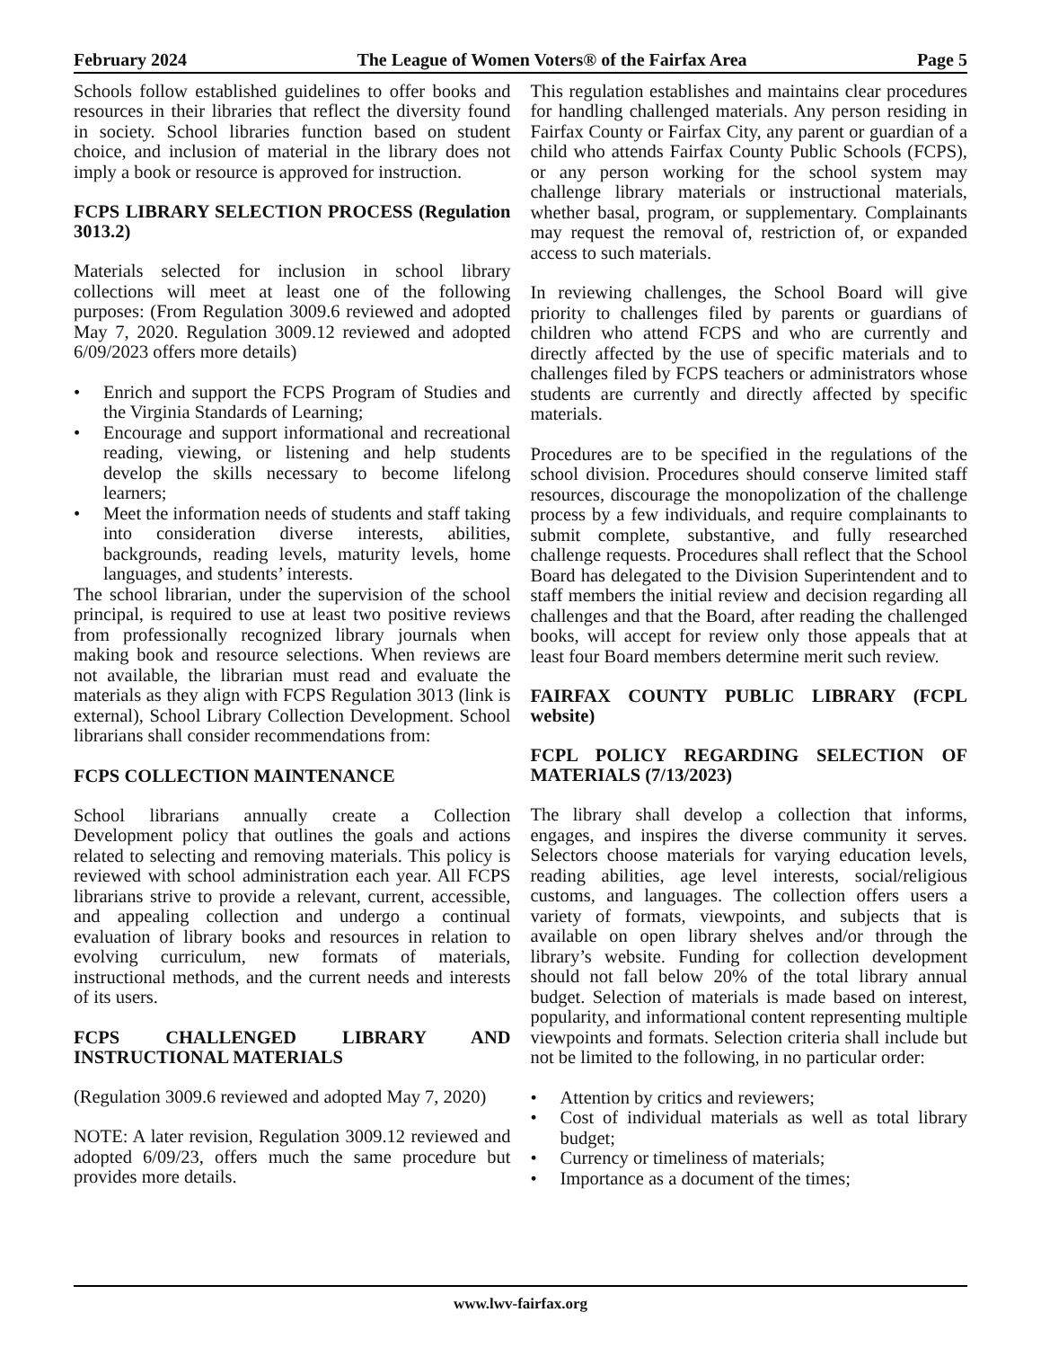February 2024 The League of Women Voters® of the Fairfax Area Page 5
Schools follow established guidelines to offer books and resources in their libraries that reflect the diversity found in society. School libraries function based on student choice, and inclusion of material in the library does not imply a book or resource is approved for instruction.
FCPS LIBRARY SELECTION PROCESS (Regulation 3013.2)
Materials selected for inclusion in school library collections will meet at least one of the following purposes: (From Regulation 3009.6 reviewed and adopted May 7, 2020. Regulation 3009.12 reviewed and adopted 6/09/2023 offers more details)
• Enrich and support the FCPS Program of Studies and the Virginia Standards of Learning;
• Encourage and support informational and recreational reading, viewing, or listening and help students develop the skills necessary to become lifelong learners;
• Meet the information needs of students and staff taking into consideration diverse interests, abilities, backgrounds, reading levels, maturity levels, home languages, and students’ interests.
The school librarian, under the supervision of the school principal, is required to use at least two positive reviews from professionally recognized library journals when making book and resource selections. When reviews are not available, the librarian must read and evaluate the materials as they align with FCPS Regulation 3013 (link is external), School Library Collection Development. School librarians shall consider recommendations from:
FCPS COLLECTION MAINTENANCE
School librarians annually create a Collection Development policy that outlines the goals and actions related to selecting and removing materials. This policy is reviewed with school administration each year. All FCPS librarians strive to provide a relevant, current, accessible, and appealing collection and undergo a continual evaluation of library books and resources in relation to evolving curriculum, new formats of materials, instructional methods, and the current needs and interests of its users.
FCPS CHALLENGED LIBRARY AND INSTRUCTIONAL MATERIALS
(Regulation 3009.6 reviewed and adopted May 7, 2020)
NOTE: A later revision, Regulation 3009.12 reviewed and adopted 6/09/23, offers much the same procedure but provides more details.
This regulation establishes and maintains clear procedures for handling challenged materials. Any person residing in Fairfax County or Fairfax City, any parent or guardian of a child who attends Fairfax County Public Schools (FCPS), or any person working for the school system may challenge library materials or instructional materials, whether basal, program, or supplementary. Complainants may request the removal of, restriction of, or expanded access to such materials.
In reviewing challenges, the School Board will give priority to challenges filed by parents or guardians of children who attend FCPS and who are currently and directly affected by the use of specific materials and to challenges filed by FCPS teachers or administrators whose students are currently and directly affected by specific materials.
Procedures are to be specified in the regulations of the school division. Procedures should conserve limited staff resources, discourage the monopolization of the challenge process by a few individuals, and require complainants to submit complete, substantive, and fully researched challenge requests. Procedures shall reflect that the School Board has delegated to the Division Superintendent and to staff members the initial review and decision regarding all challenges and that the Board, after reading the challenged books, will accept for review only those appeals that at least four Board members determine merit such review.
FAIRFAX COUNTY PUBLIC LIBRARY (FCPL website)
FCPL POLICY REGARDING SELECTION OF MATERIALS (7/13/2023)
The library shall develop a collection that informs, engages, and inspires the diverse community it serves. Selectors choose materials for varying education levels, reading abilities, age level interests, social/religious customs, and languages. The collection offers users a variety of formats, viewpoints, and subjects that is available on open library shelves and/or through the library’s website. Funding for collection development should not fall below 20% of the total library annual budget. Selection of materials is made based on interest, popularity, and informational content representing multiple viewpoints and formats. Selection criteria shall include but not be limited to the following, in no particular order:
• Attention by critics and reviewers;
• Cost of individual materials as well as total library budget;
• Currency or timeliness of materials;
• Importance as a document of the times;
www.lwv-fairfax.org